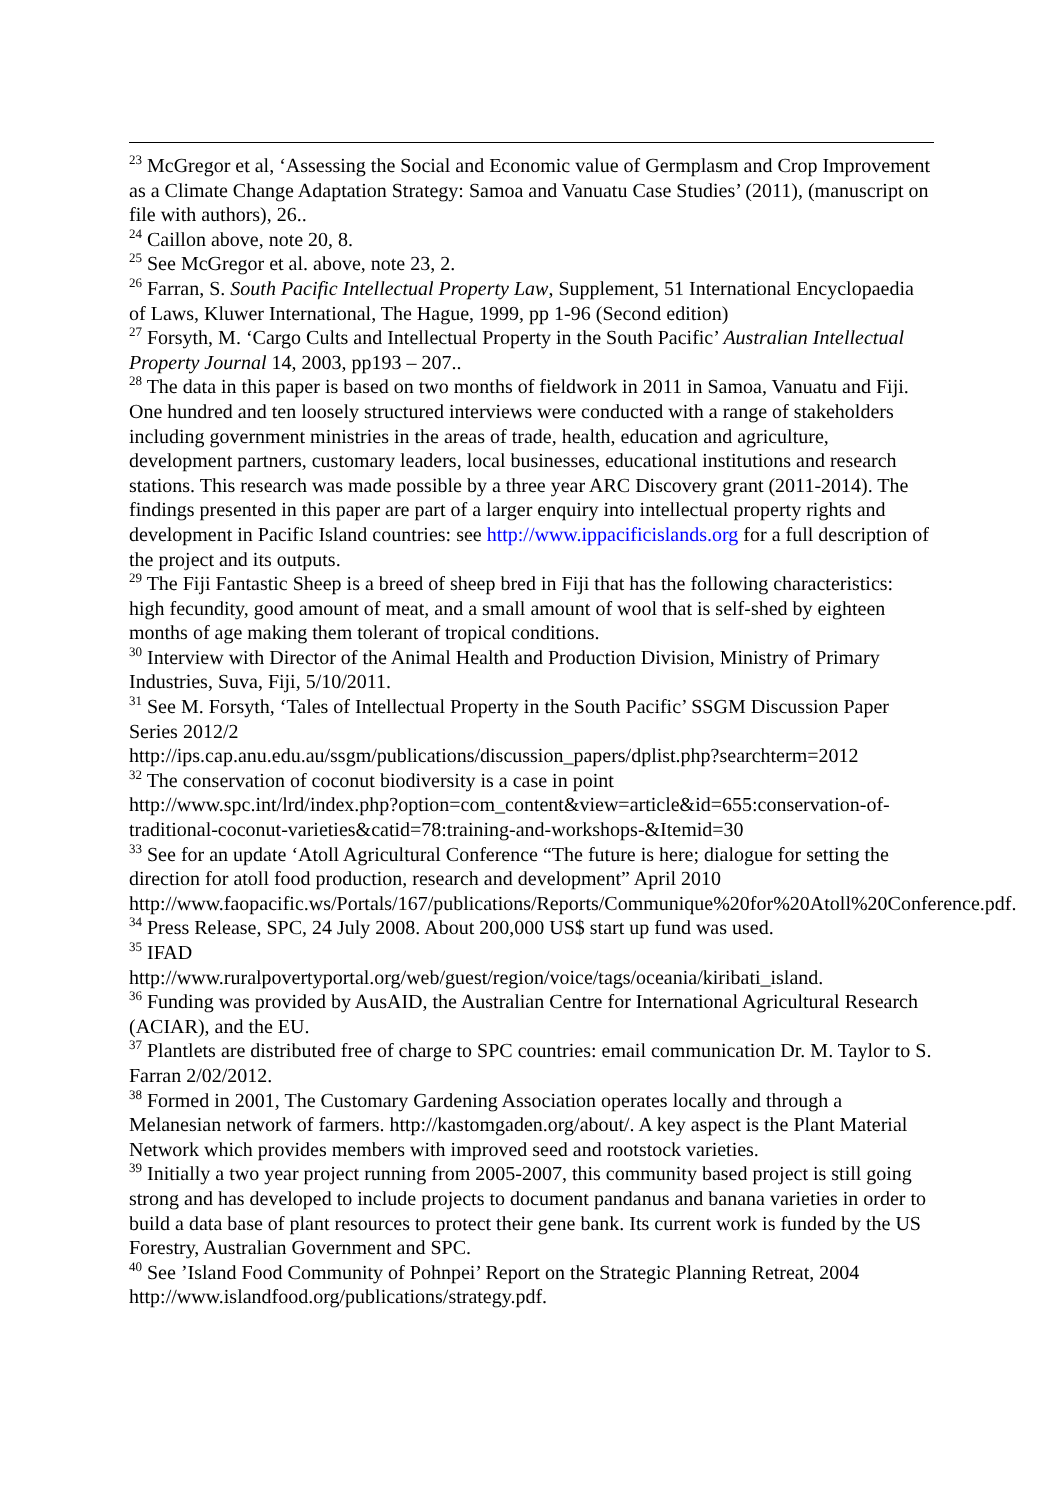<sup>23</sup> McGregor et al, ‘Assessing the Social and Economic value of Germplasm and Crop Improvement as a Climate Change Adaptation Strategy: Samoa and Vanuatu Case Studies’ (2011), (manuscript on file with authors), 26..
<sup>24</sup> Caillon above, note 20, 8.
<sup>25</sup> See McGregor et al. above, note 23, 2.
<sup>26</sup> Farran, S. South Pacific Intellectual Property Law, Supplement, 51 International Encyclopaedia of Laws, Kluwer International, The Hague, 1999, pp 1-96 (Second edition)
<sup>27</sup> Forsyth, M. ‘Cargo Cults and Intellectual Property in the South Pacific’ Australian Intellectual Property Journal 14, 2003, pp193 – 207..
<sup>28</sup> The data in this paper is based on two months of fieldwork in 2011 in Samoa, Vanuatu and Fiji. One hundred and ten loosely structured interviews were conducted with a range of stakeholders including government ministries in the areas of trade, health, education and agriculture, development partners, customary leaders, local businesses, educational institutions and research stations. This research was made possible by a three year ARC Discovery grant (2011-2014). The findings presented in this paper are part of a larger enquiry into intellectual property rights and development in Pacific Island countries: see http://www.ippacificislands.org for a full description of the project and its outputs.
<sup>29</sup> The Fiji Fantastic Sheep is a breed of sheep bred in Fiji that has the following characteristics: high fecundity, good amount of meat, and a small amount of wool that is self-shed by eighteen months of age making them tolerant of tropical conditions.
<sup>30</sup> Interview with Director of the Animal Health and Production Division, Ministry of Primary Industries, Suva, Fiji, 5/10/2011.
<sup>31</sup> See M. Forsyth, ‘Tales of Intellectual Property in the South Pacific’ SSGM Discussion Paper Series 2012/2
http://ips.cap.anu.edu.au/ssgm/publications/discussion_papers/dplist.php?searchterm=2012
<sup>32</sup> The conservation of coconut biodiversity is a case in point
http://www.spc.int/lrd/index.php?option=com_content&view=article&id=655:conservation-of-traditional-coconut-varieties&catid=78:training-and-workshops-&Itemid=30
<sup>33</sup> See for an update ‘Atoll Agricultural Conference “The future is here; dialogue for setting the direction for atoll food production, research and development” April 2010
http://www.faopacific.ws/Portals/167/publications/Reports/Communique%20for%20Atoll%20Conference.pdf.
<sup>34</sup> Press Release, SPC, 24 July 2008. About 200,000 US$ start up fund was used.
<sup>35</sup> IFAD
http://www.ruralpovertyportal.org/web/guest/region/voice/tags/oceania/kiribati_island.
<sup>36</sup> Funding was provided by AusAID, the Australian Centre for International Agricultural Research (ACIAR), and the EU.
<sup>37</sup> Plantlets are distributed free of charge to SPC countries: email communication Dr. M. Taylor to S. Farran 2/02/2012.
<sup>38</sup> Formed in 2001, The Customary Gardening Association operates locally and through a Melanesian network of farmers. http://kastomgaden.org/about/. A key aspect is the Plant Material Network which provides members with improved seed and rootstock varieties.
<sup>39</sup> Initially a two year project running from 2005-2007, this community based project is still going strong and has developed to include projects to document pandanus and banana varieties in order to build a data base of plant resources to protect their gene bank. Its current work is funded by the US Forestry, Australian Government and SPC.
<sup>40</sup> See ’Island Food Community of Pohnpei’ Report on the Strategic Planning Retreat, 2004 http://www.islandfood.org/publications/strategy.pdf.